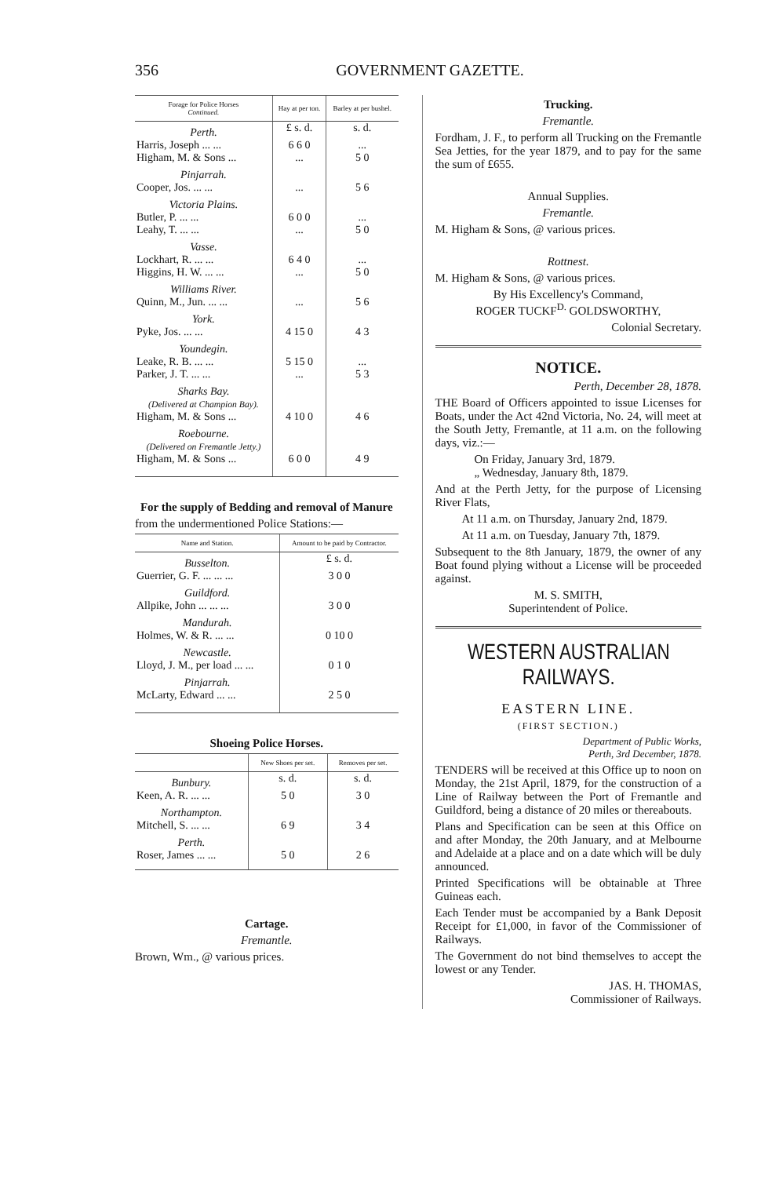356 GOVERNMENT GAZETTE.
| Forage for Police Horses Continued. | Hay at per ton. | Barley at per bushel. |
| --- | --- | --- |
| Perth. | £ s. d. | s. d. |
| Harris, Joseph ... ... | 6 6 0 | ... |
| Higham, M. & Sons ... | ... | 5 0 |
| Pinjarrah. | | |
| Cooper, Jos. ... ... | ... | 5 6 |
| Victoria Plains. | | |
| Butler, P. ... ... | 6 0 0 | ... |
| Leahy, T. ... ... | ... | 5 0 |
| Vasse. | | |
| Lockhart, R. ... ... | 6 4 0 | ... |
| Higgins, H. W. ... ... | ... | 5 0 |
| Williams River. | | |
| Quinn, M., Jun. ... ... | ... | 5 6 |
| York. | | |
| Pyke, Jos. ... ... | 4 15 0 | 4 3 |
| Youndegin. | | |
| Leake, R. B. ... ... | 5 15 0 | ... |
| Parker, J. T. ... ... | ... | 5 3 |
| Sharks Bay. (Delivered at Champion Bay). | | |
| Higham, M. & Sons ... | 4 10 0 | 4 6 |
| Roebourne. (Delivered on Fremantle Jetty.) | | |
| Higham, M. & Sons ... | 6 0 0 | 4 9 |
For the supply of Bedding and removal of Manure
from the undermentioned Police Stations:—
| Name and Station. | Amount to be paid by Contractor. |
| --- | --- |
| Busselton. | £ s. d. |
| Guerrier, G. F. ... ... ... | 3 0 0 |
| Guildford. | |
| Allpike, John ... ... ... | 3 0 0 |
| Mandurah. | |
| Holmes, W. & R. ... ... | 0 10 0 |
| Newcastle. | |
| Lloyd, J. M., per load ... ... | 0 1 0 |
| Pinjarrah. | |
| McLarty, Edward ... ... | 2 5 0 |
Shoeing Police Horses.
| | New Shoes per set. | Removes per set. |
| --- | --- | --- |
| Bunbury. | s. d. | s. d. |
| Keen, A. R. ... ... | 5 0 | 3 0 |
| Northampton. | | |
| Mitchell, S. ... ... | 6 9 | 3 4 |
| Perth. | | |
| Roser, James ... ... | 5 0 | 2 6 |
Cartage.
Fremantle.
Brown, Wm., @ various prices.
Trucking.
Fremantle.
Fordham, J. F., to perform all Trucking on the Fremantle Sea Jetties, for the year 1879, and to pay for the same the sum of £655.
Annual Supplies.
Fremantle.
M. Higham & Sons, @ various prices.
Rottnest.
M. Higham & Sons, @ various prices.
By His Excellency's Command,
ROGER TUCKF<sup>D.</sup> GOLDSWORTHY,
Colonial Secretary.
NOTICE.
Perth, December 28, 1878.
THE Board of Officers appointed to issue Licenses for Boats, under the Act 42nd Victoria, No. 24, will meet at the South Jetty, Fremantle, at 11 a.m. on the following days, viz.:—
On Friday, January 3rd, 1879.
„ Wednesday, January 8th, 1879.
And at the Perth Jetty, for the purpose of Licensing River Flats,
At 11 a.m. on Thursday, January 2nd, 1879.
At 11 a.m. on Tuesday, January 7th, 1879.
Subsequent to the 8th January, 1879, the owner of any Boat found plying without a License will be proceeded against.
M. S. SMITH,
Superintendent of Police.
WESTERN AUSTRALIAN RAILWAYS.
EASTERN LINE.
(FIRST SECTION.)
Department of Public Works,
Perth, 3rd December, 1878.
TENDERS will be received at this Office up to noon on Monday, the 21st April, 1879, for the construction of a Line of Railway between the Port of Fremantle and Guildford, being a distance of 20 miles or thereabouts.
Plans and Specification can be seen at this Office on and after Monday, the 20th January, and at Melbourne and Adelaide at a place and on a date which will be duly announced.
Printed Specifications will be obtainable at Three Guineas each.
Each Tender must be accompanied by a Bank Deposit Receipt for £1,000, in favor of the Commissioner of Railways.
The Government do not bind themselves to accept the lowest or any Tender.
JAS. H. THOMAS,
Commissioner of Railways.